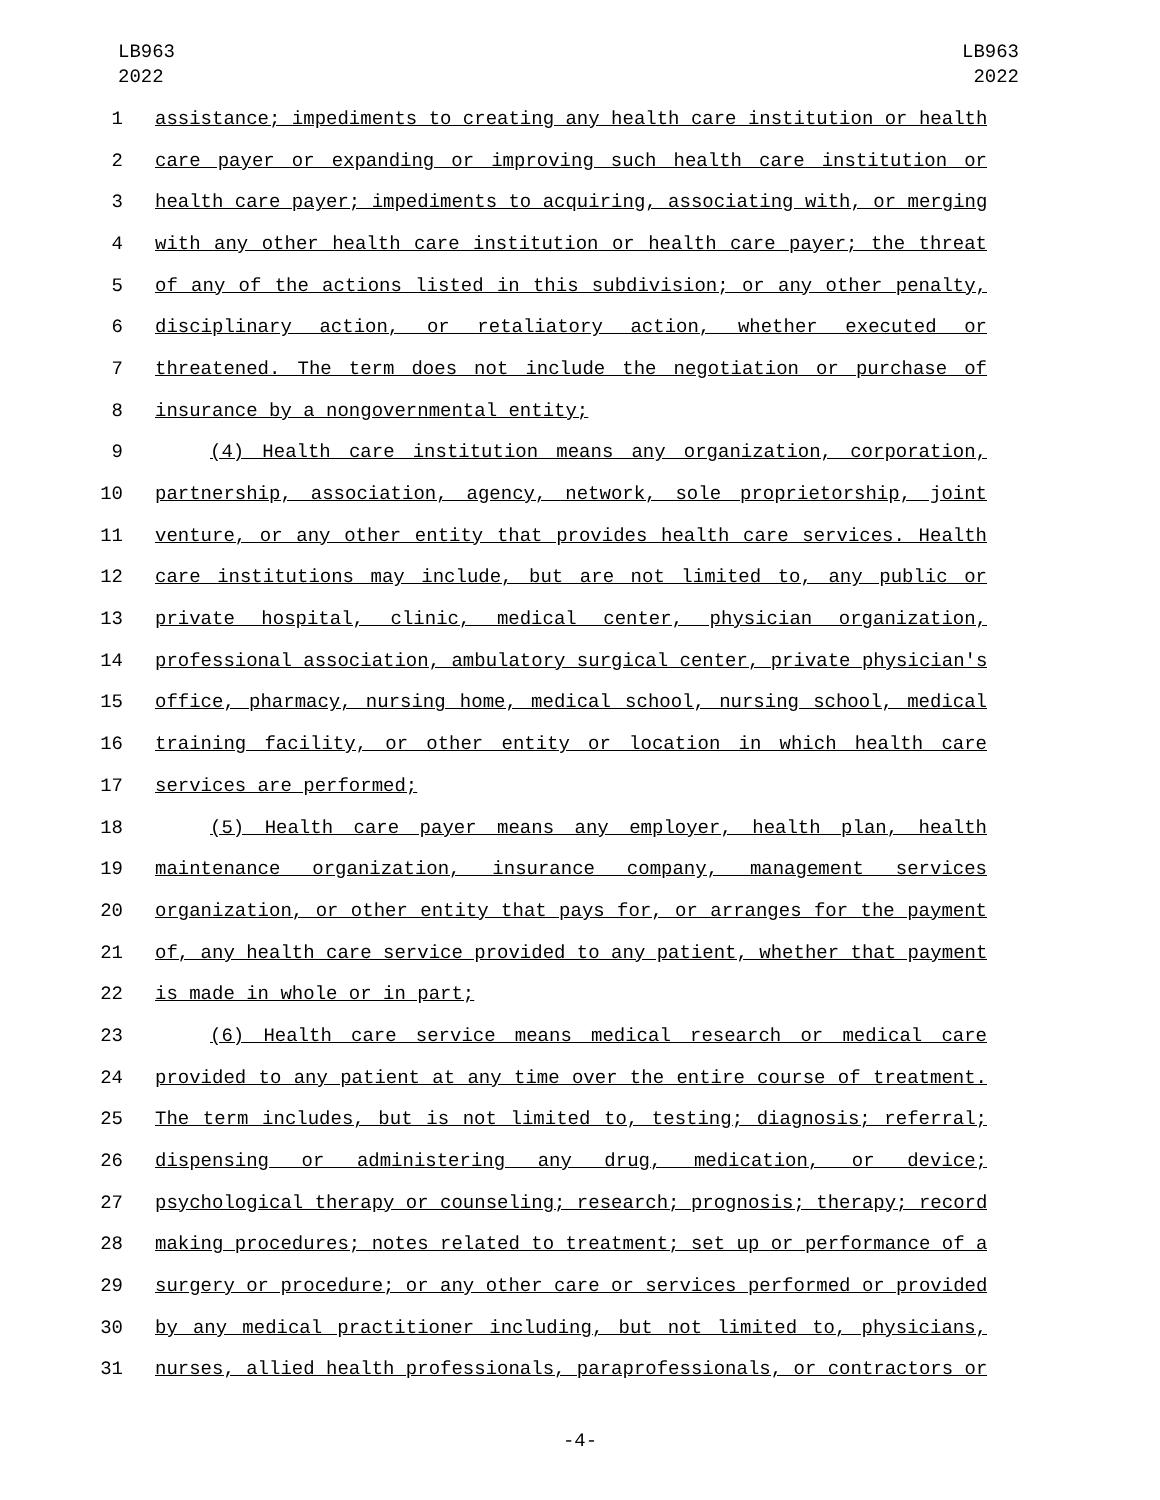LB963
2022
LB963
2022
1 assistance; impediments to creating any health care institution or health
2 care payer or expanding or improving such health care institution or
3 health care payer; impediments to acquiring, associating with, or merging
4 with any other health care institution or health care payer; the threat
5 of any of the actions listed in this subdivision; or any other penalty,
6 disciplinary action, or retaliatory action, whether executed or
7 threatened. The term does not include the negotiation or purchase of
8 insurance by a nongovernmental entity;
9 (4) Health care institution means any organization, corporation,
10 partnership, association, agency, network, sole proprietorship, joint
11 venture, or any other entity that provides health care services. Health
12 care institutions may include, but are not limited to, any public or
13 private hospital, clinic, medical center, physician organization,
14 professional association, ambulatory surgical center, private physician's
15 office, pharmacy, nursing home, medical school, nursing school, medical
16 training facility, or other entity or location in which health care
17 services are performed;
18 (5) Health care payer means any employer, health plan, health
19 maintenance organization, insurance company, management services
20 organization, or other entity that pays for, or arranges for the payment
21 of, any health care service provided to any patient, whether that payment
22 is made in whole or in part;
23 (6) Health care service means medical research or medical care
24 provided to any patient at any time over the entire course of treatment.
25 The term includes, but is not limited to, testing; diagnosis; referral;
26 dispensing or administering any drug, medication, or device;
27 psychological therapy or counseling; research; prognosis; therapy; record
28 making procedures; notes related to treatment; set up or performance of a
29 surgery or procedure; or any other care or services performed or provided
30 by any medical practitioner including, but not limited to, physicians,
31 nurses, allied health professionals, paraprofessionals, or contractors or
-4-